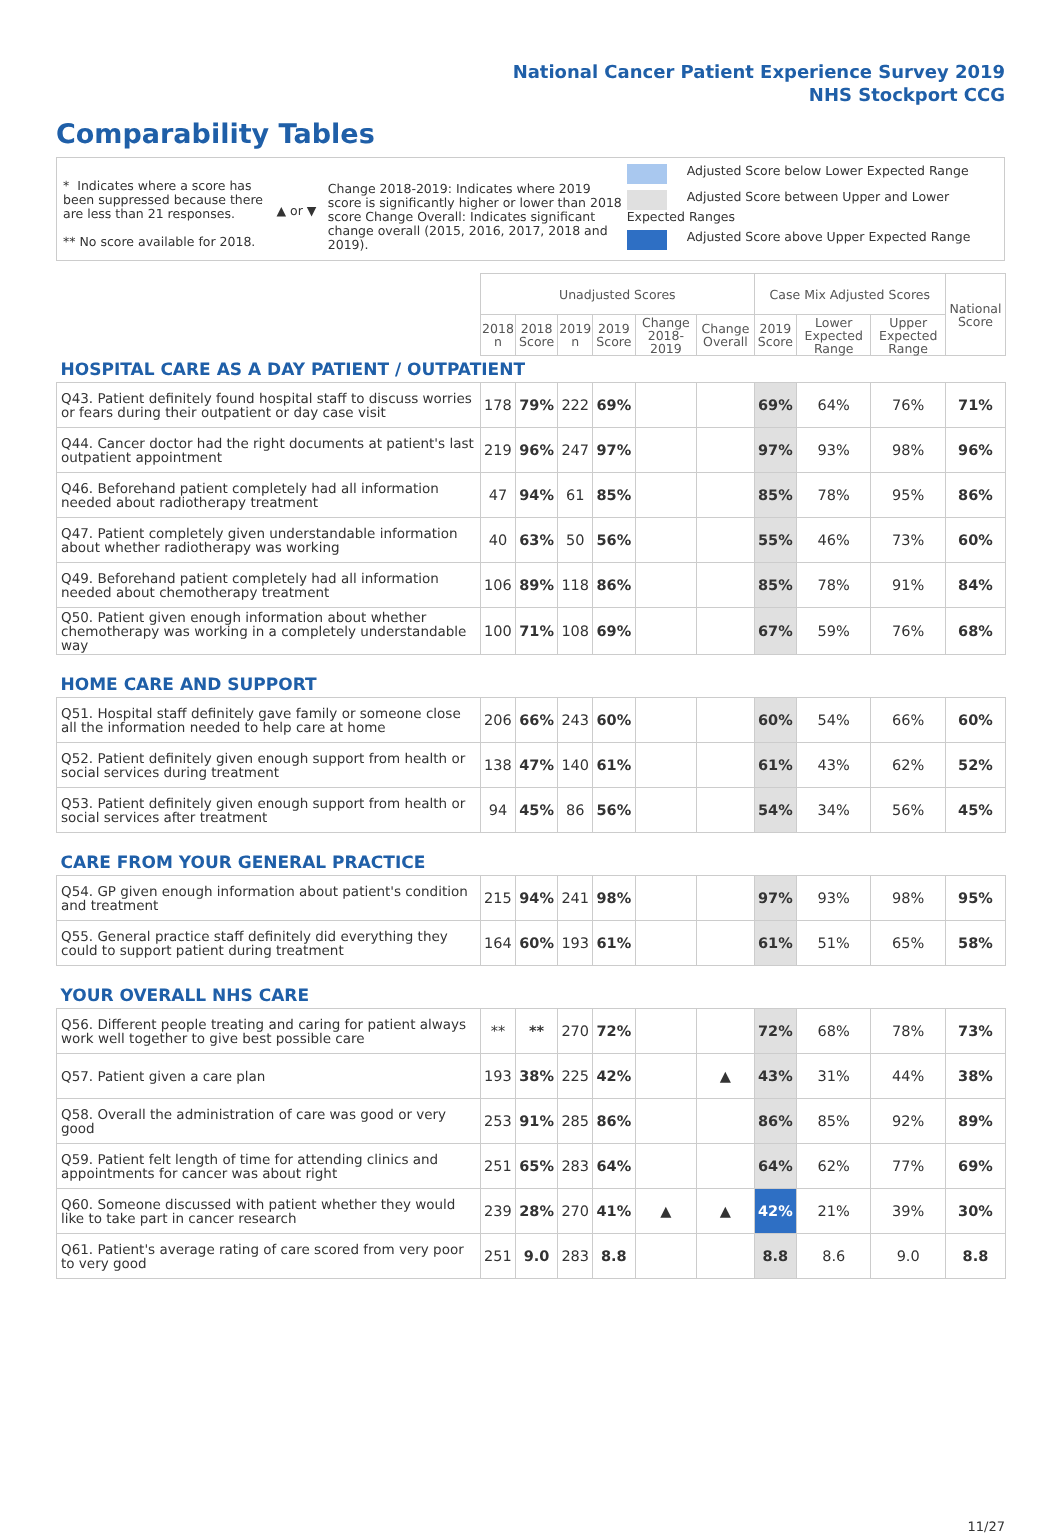National Cancer Patient Experience Survey 2019
NHS Stockport CCG
Comparability Tables
* Indicates where a score has been suppressed because there are less than 21 responses.
** No score available for 2018.
▲ or ▼
Change 2018-2019: Indicates where 2019 score is significantly higher or lower than 2018 score Change Overall: Indicates significant change overall (2015, 2016, 2017, 2018 and 2019).
Adjusted Score below Lower Expected Range
Adjusted Score between Upper and Lower Expected Ranges
Adjusted Score above Upper Expected Range
| | Unadjusted Scores | | | | | | Case Mix Adjusted Scores | | | National Score |
| --- | --- | --- | --- | --- | --- | --- | --- | --- | --- | --- |
| | 2018 n | 2018 Score | 2019 n | 2019 Score | Change 2018-2019 | Change Overall | 2019 Score | Lower Expected Range | Upper Expected Range | |
| HOSPITAL CARE AS A DAY PATIENT / OUTPATIENT | | | | | | | | | | |
| Q43. Patient definitely found hospital staff to discuss worries or fears during their outpatient or day case visit | 178 | 79% | 222 | 69% | | | 69% | 64% | 76% | 71% |
| Q44. Cancer doctor had the right documents at patient's last outpatient appointment | 219 | 96% | 247 | 97% | | | 97% | 93% | 98% | 96% |
| Q46. Beforehand patient completely had all information needed about radiotherapy treatment | 47 | 94% | 61 | 85% | | | 85% | 78% | 95% | 86% |
| Q47. Patient completely given understandable information about whether radiotherapy was working | 40 | 63% | 50 | 56% | | | 55% | 46% | 73% | 60% |
| Q49. Beforehand patient completely had all information needed about chemotherapy treatment | 106 | 89% | 118 | 86% | | | 85% | 78% | 91% | 84% |
| Q50. Patient given enough information about whether chemotherapy was working in a completely understandable way | 100 | 71% | 108 | 69% | | | 67% | 59% | 76% | 68% |
| HOME CARE AND SUPPORT | | | | | | | | | | |
| Q51. Hospital staff definitely gave family or someone close all the information needed to help care at home | 206 | 66% | 243 | 60% | | | 60% | 54% | 66% | 60% |
| Q52. Patient definitely given enough support from health or social services during treatment | 138 | 47% | 140 | 61% | | | 61% | 43% | 62% | 52% |
| Q53. Patient definitely given enough support from health or social services after treatment | 94 | 45% | 86 | 56% | | | 54% | 34% | 56% | 45% |
| CARE FROM YOUR GENERAL PRACTICE | | | | | | | | | | |
| Q54. GP given enough information about patient's condition and treatment | 215 | 94% | 241 | 98% | | | 97% | 93% | 98% | 95% |
| Q55. General practice staff definitely did everything they could to support patient during treatment | 164 | 60% | 193 | 61% | | | 61% | 51% | 65% | 58% |
| YOUR OVERALL NHS CARE | | | | | | | | | | |
| Q56. Different people treating and caring for patient always work well together to give best possible care | ** | ** | 270 | 72% | | | 72% | 68% | 78% | 73% |
| Q57. Patient given a care plan | 193 | 38% | 225 | 42% | | ▲ | 43% | 31% | 44% | 38% |
| Q58. Overall the administration of care was good or very good | 253 | 91% | 285 | 86% | | | 86% | 85% | 92% | 89% |
| Q59. Patient felt length of time for attending clinics and appointments for cancer was about right | 251 | 65% | 283 | 64% | | | 64% | 62% | 77% | 69% |
| Q60. Someone discussed with patient whether they would like to take part in cancer research | 239 | 28% | 270 | 41% | ▲ | ▲ | 42% | 21% | 39% | 30% |
| Q61. Patient's average rating of care scored from very poor to very good | 251 | 9.0 | 283 | 8.8 | | | 8.8 | 8.6 | 9.0 | 8.8 |
11/27